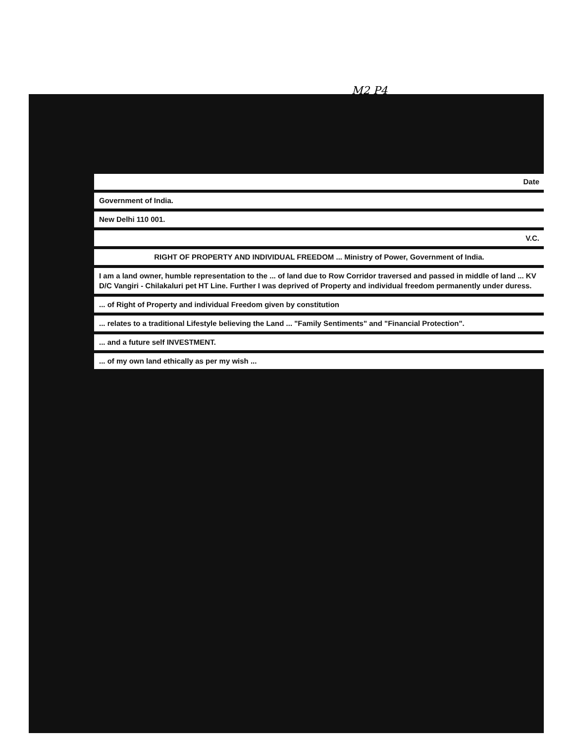M2 P4
Date
Government of India.
New Delhi 110 001.
V.C.
RIGHT OF PROPERTY AND INDIVIDUAL FREEDOM ... Ministry of Power, Government of India.
I am a land owner, humble representation to the ... of land due to Row Corridor traversed and passed in middle of land ... KV D/C Vangiri - Chilakaluri pet HT Line. Further I was deprived of Property and individual freedom permanently under duress.
... of Right of Property and individual Freedom given by constitution
... relates to a traditional Lifestyle believing the Land ... "Family Sentiments" and "Financial Protection".
... and a future self INVESTMENT.
... of my own land ethically as per my wish ...